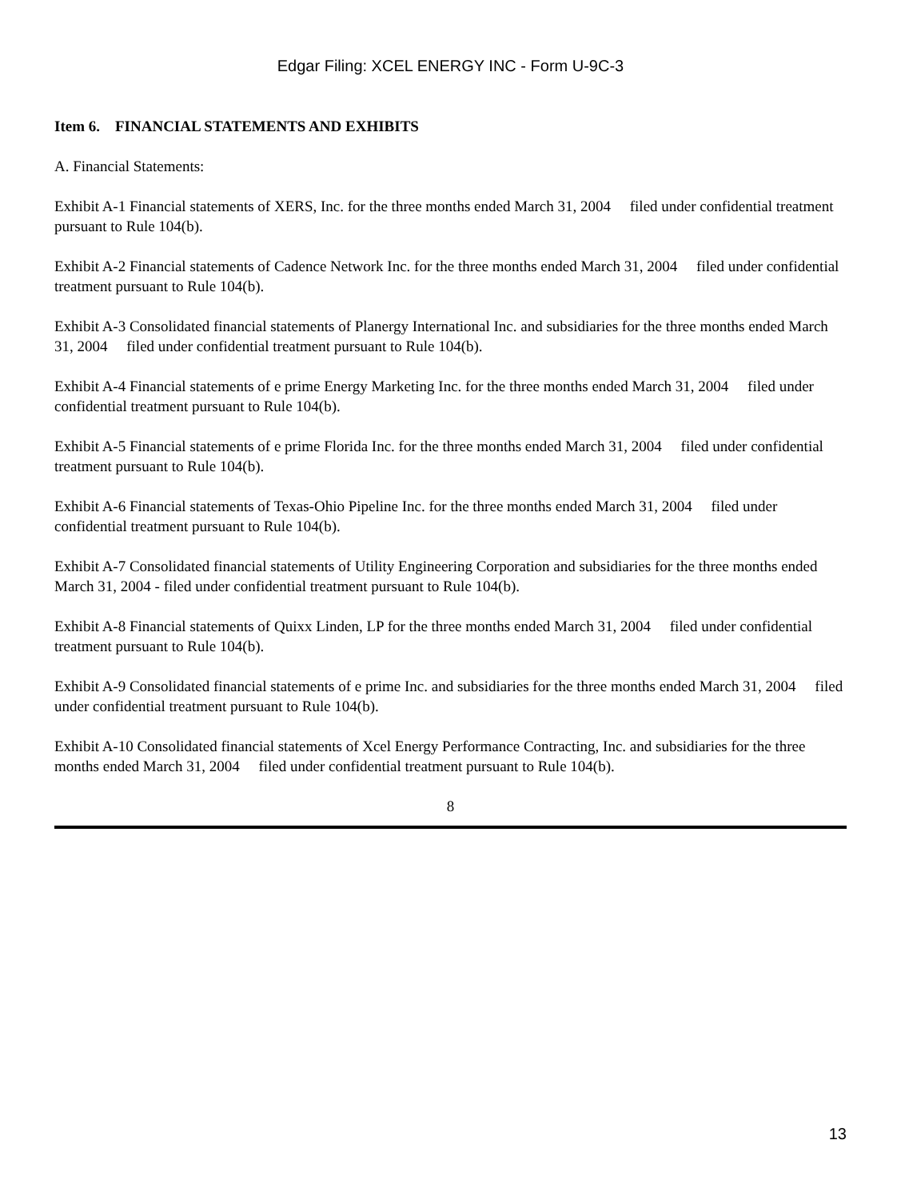Edgar Filing: XCEL ENERGY INC - Form U-9C-3
Item 6. FINANCIAL STATEMENTS AND EXHIBITS
A. Financial Statements:
Exhibit A-1 Financial statements of XERS, Inc. for the three months ended March 31, 2004 filed under confidential treatment pursuant to Rule 104(b).
Exhibit A-2 Financial statements of Cadence Network Inc. for the three months ended March 31, 2004 filed under confidential treatment pursuant to Rule 104(b).
Exhibit A-3 Consolidated financial statements of Planergy International Inc. and subsidiaries for the three months ended March 31, 2004 filed under confidential treatment pursuant to Rule 104(b).
Exhibit A-4 Financial statements of e prime Energy Marketing Inc. for the three months ended March 31, 2004 filed under confidential treatment pursuant to Rule 104(b).
Exhibit A-5 Financial statements of e prime Florida Inc. for the three months ended March 31, 2004 filed under confidential treatment pursuant to Rule 104(b).
Exhibit A-6 Financial statements of Texas-Ohio Pipeline Inc. for the three months ended March 31, 2004 filed under confidential treatment pursuant to Rule 104(b).
Exhibit A-7 Consolidated financial statements of Utility Engineering Corporation and subsidiaries for the three months ended March 31, 2004 - filed under confidential treatment pursuant to Rule 104(b).
Exhibit A-8 Financial statements of Quixx Linden, LP for the three months ended March 31, 2004 filed under confidential treatment pursuant to Rule 104(b).
Exhibit A-9 Consolidated financial statements of e prime Inc. and subsidiaries for the three months ended March 31, 2004 filed under confidential treatment pursuant to Rule 104(b).
Exhibit A-10 Consolidated financial statements of Xcel Energy Performance Contracting, Inc. and subsidiaries for the three months ended March 31, 2004 filed under confidential treatment pursuant to Rule 104(b).
8
13